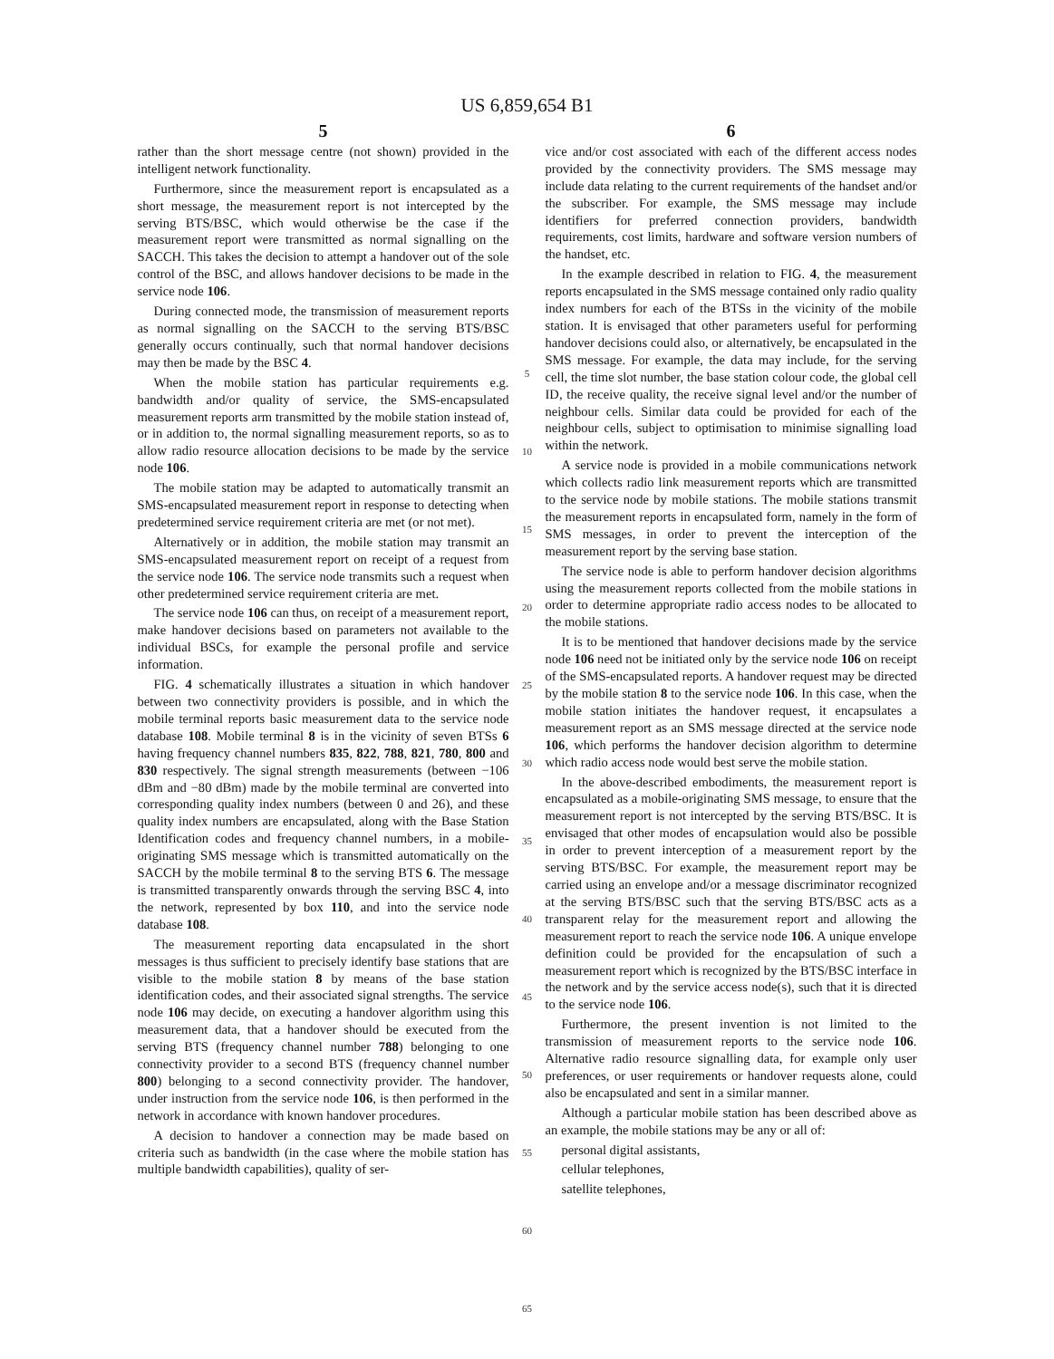US 6,859,654 B1
5
rather than the short message centre (not shown) provided in the intelligent network functionality.
Furthermore, since the measurement report is encapsulated as a short message, the measurement report is not intercepted by the serving BTS/BSC, which would otherwise be the case if the measurement report were transmitted as normal signalling on the SACCH. This takes the decision to attempt a handover out of the sole control of the BSC, and allows handover decisions to be made in the service node 106.
During connected mode, the transmission of measurement reports as normal signalling on the SACCH to the serving BTS/BSC generally occurs continually, such that normal handover decisions may then be made by the BSC 4.
When the mobile station has particular requirements e.g. bandwidth and/or quality of service, the SMS-encapsulated measurement reports arm transmitted by the mobile station instead of, or in addition to, the normal signalling measurement reports, so as to allow radio resource allocation decisions to be made by the service node 106.
The mobile station may be adapted to automatically transmit an SMS-encapsulated measurement report in response to detecting when predetermined service requirement criteria are met (or not met).
Alternatively or in addition, the mobile station may transmit an SMS-encapsulated measurement report on receipt of a request from the service node 106. The service node transmits such a request when other predetermined service requirement criteria are met.
The service node 106 can thus, on receipt of a measurement report, make handover decisions based on parameters not available to the individual BSCs, for example the personal profile and service information.
FIG. 4 schematically illustrates a situation in which handover between two connectivity providers is possible, and in which the mobile terminal reports basic measurement data to the service node database 108. Mobile terminal 8 is in the vicinity of seven BTSs 6 having frequency channel numbers 835, 822, 788, 821, 780, 800 and 830 respectively. The signal strength measurements (between −106 dBm and −80 dBm) made by the mobile terminal are converted into corresponding quality index numbers (between 0 and 26), and these quality index numbers are encapsulated, along with the Base Station Identification codes and frequency channel numbers, in a mobile-originating SMS message which is transmitted automatically on the SACCH by the mobile terminal 8 to the serving BTS 6. The message is transmitted transparently onwards through the serving BSC 4, into the network, represented by box 110, and into the service node database 108.
The measurement reporting data encapsulated in the short messages is thus sufficient to precisely identify base stations that are visible to the mobile station 8 by means of the base station identification codes, and their associated signal strengths. The service node 106 may decide, on executing a handover algorithm using this measurement data, that a handover should be executed from the serving BTS (frequency channel number 788) belonging to one connectivity provider to a second BTS (frequency channel number 800) belonging to a second connectivity provider. The handover, under instruction from the service node 106, is then performed in the network in accordance with known handover procedures.
A decision to handover a connection may be made based on criteria such as bandwidth (in the case where the mobile station has multiple bandwidth capabilities), quality of ser-
5
10
15
20
25
30
35
40
45
50
55
60
65
6
vice and/or cost associated with each of the different access nodes provided by the connectivity providers. The SMS message may include data relating to the current requirements of the handset and/or the subscriber. For example, the SMS message may include identifiers for preferred connection providers, bandwidth requirements, cost limits, hardware and software version numbers of the handset, etc.
In the example described in relation to FIG. 4, the measurement reports encapsulated in the SMS message contained only radio quality index numbers for each of the BTSs in the vicinity of the mobile station. It is envisaged that other parameters useful for performing handover decisions could also, or alternatively, be encapsulated in the SMS message. For example, the data may include, for the serving cell, the time slot number, the base station colour code, the global cell ID, the receive quality, the receive signal level and/or the number of neighbour cells. Similar data could be provided for each of the neighbour cells, subject to optimisation to minimise signalling load within the network.
A service node is provided in a mobile communications network which collects radio link measurement reports which are transmitted to the service node by mobile stations. The mobile stations transmit the measurement reports in encapsulated form, namely in the form of SMS messages, in order to prevent the interception of the measurement report by the serving base station.
The service node is able to perform handover decision algorithms using the measurement reports collected from the mobile stations in order to determine appropriate radio access nodes to be allocated to the mobile stations.
It is to be mentioned that handover decisions made by the service node 106 need not be initiated only by the service node 106 on receipt of the SMS-encapsulated reports. A handover request may be directed by the mobile station 8 to the service node 106. In this case, when the mobile station initiates the handover request, it encapsulates a measurement report as an SMS message directed at the service node 106, which performs the handover decision algorithm to determine which radio access node would best serve the mobile station.
In the above-described embodiments, the measurement report is encapsulated as a mobile-originating SMS message, to ensure that the measurement report is not intercepted by the serving BTS/BSC. It is envisaged that other modes of encapsulation would also be possible in order to prevent interception of a measurement report by the serving BTS/BSC. For example, the measurement report may be carried using an envelope and/or a message discriminator recognized at the serving BTS/BSC such that the serving BTS/BSC acts as a transparent relay for the measurement report and allowing the measurement report to reach the service node 106. A unique envelope definition could be provided for the encapsulation of such a measurement report which is recognized by the BTS/BSC interface in the network and by the service access node(s), such that it is directed to the service node 106.
Furthermore, the present invention is not limited to the transmission of measurement reports to the service node 106. Alternative radio resource signalling data, for example only user preferences, or user requirements or handover requests alone, could also be encapsulated and sent in a similar manner.
Although a particular mobile station has been described above as an example, the mobile stations may be any or all of:
personal digital assistants,
cellular telephones,
satellite telephones,